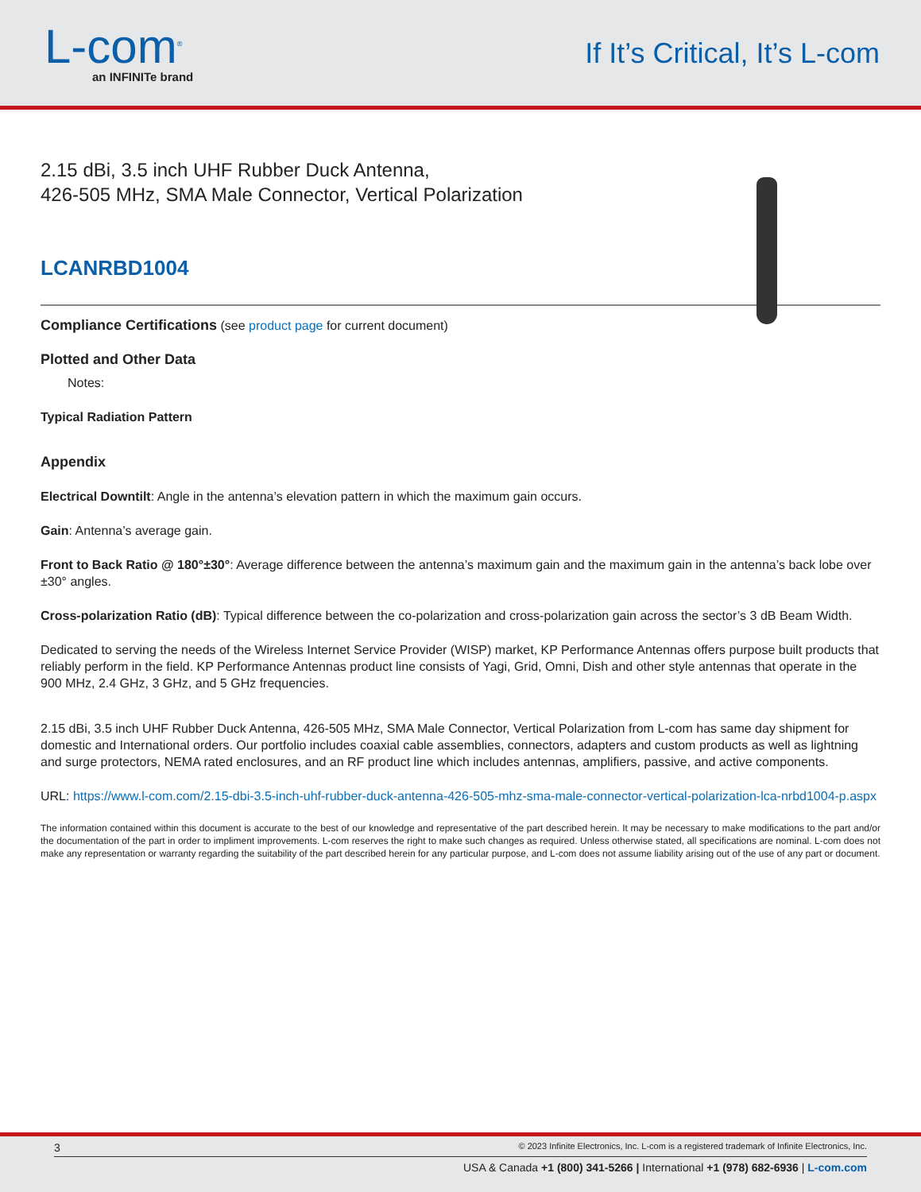L-com<sup>®</sup>
an INFINITe brand
If It’s Critical, It’s L-com
2.15 dBi, 3.5 inch UHF Rubber Duck Antenna,
426-505 MHz, SMA Male Connector, Vertical Polarization
LCANRBD1004
Compliance Certifications (see product page for current document)
Plotted and Other Data
Notes:
Typical Radiation Pattern
Appendix
Electrical Downtilt: Angle in the antenna’s elevation pattern in which the maximum gain occurs.
Gain: Antenna’s average gain.
Front to Back Ratio @ 180°±30°: Average difference between the antenna’s maximum gain and the maximum gain in the antenna’s back lobe over ±30° angles.
Cross-polarization Ratio (dB): Typical difference between the co-polarization and cross-polarization gain across the sector’s 3 dB Beam Width.
Dedicated to serving the needs of the Wireless Internet Service Provider (WISP) market, KP Performance Antennas offers purpose built products that reliably perform in the field. KP Performance Antennas product line consists of Yagi, Grid, Omni, Dish and other style antennas that operate in the 900 MHz, 2.4 GHz, 3 GHz, and 5 GHz frequencies.
2.15 dBi, 3.5 inch UHF Rubber Duck Antenna, 426-505 MHz, SMA Male Connector, Vertical Polarization from L-com has same day shipment for domestic and International orders. Our portfolio includes coaxial cable assemblies, connectors, adapters and custom products as well as lightning and surge protectors, NEMA rated enclosures, and an RF product line which includes antennas, amplifiers, passive, and active components.
URL: https://www.l-com.com/2.15-dbi-3.5-inch-uhf-rubber-duck-antenna-426-505-mhz-sma-male-connector-vertical-polarization-lca-nrbd1004-p.aspx
The information contained within this document is accurate to the best of our knowledge and representative of the part described herein. It may be necessary to make modifications to the part and/or the documentation of the part in order to impliment improvements. L-com reserves the right to make such changes as required. Unless otherwise stated, all specifications are nominal. L-com does not make any representation or warranty regarding the suitability of the part described herein for any particular purpose, and L-com does not assume liability arising out of the use of any part or document.
3 © 2023 Infinite Electronics, Inc. L-com is a registered trademark of Infinite Electronics, Inc.
USA & Canada +1 (800) 341-5266 | International +1 (978) 682-6936 | L-com.com